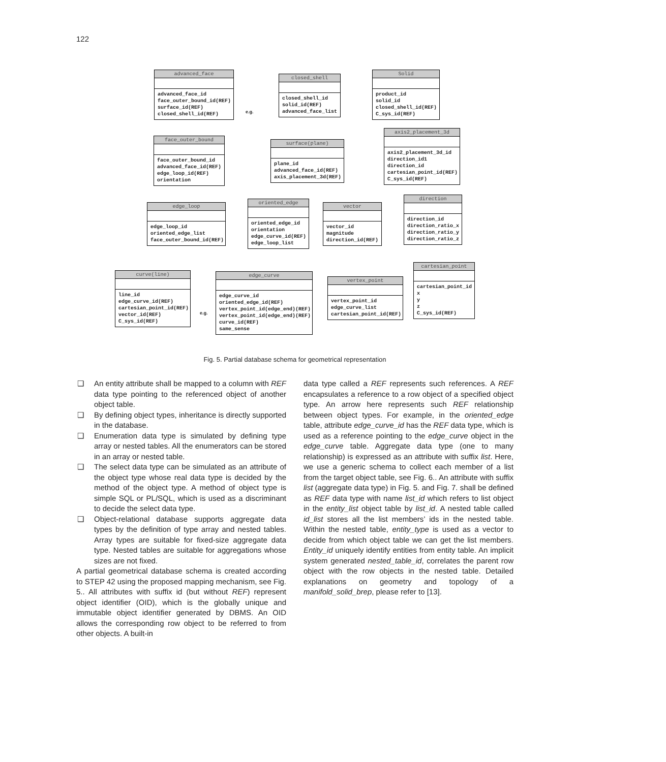122
advanced_face
advanced_face_id
face_outer_bound_id(REF)
surface_id(REF)
closed_shell_id(REF)
closed_shell
closed_shell_id
solid_id(REF)
advanced_face_list
Solid
product_id
solid_id
closed_shell_id(REF)
C_sys_id(REF)
face_outer_bound
face_outer_bound_id
advanced_face_id(REF)
edge_loop_id(REF)
orientation
surface(plane)
plane_id
advanced_face_id(REF)
axis_placement_3d(REF)
axis2_placement_3d
axis2_placement_3d_id
direction_id1
direction_id
cartesian_point_id(REF)
C_sys_id(REF)
edge_loop
edge_loop_id
oriented_edge_list
face_outer_bound_id(REF)
oriented_edge
oriented_edge_id
orientation
edge_curve_id(REF)
edge_loop_list
vector
vector_id
magnitude
direction_id(REF)
direction
direction_id
direction_ratio_x
direction_ratio_y
direction_ratio_z
curve(line)
line_id
edge_curve_id(REF)
cartesian_point_id(REF)
vector_id(REF)
C_sys_id(REF)
edge_curve
edge_curve_id
oriented_edge_id(REF)
vertex_point_id(edge_end)(REF)
vertex_point_id(edge_end)(REF)
curve_id(REF)
same_sense
vertex_point
vertex_point_id
edge_curve_list
cartesian_point_id(REF)
cartesian_point
cartesian_point_id
x
y
z
C_sys_id(REF)
e.g.
e.g.
Fig. 5. Partial database schema for geometrical representation
❑ An entity attribute shall be mapped to a column with REF data type pointing to the referenced object of another object table.
❑ By defining object types, inheritance is directly supported in the database.
❑ Enumeration data type is simulated by defining type array or nested tables. All the enumerators can be stored in an array or nested table.
❑ The select data type can be simulated as an attribute of the object type whose real data type is decided by the method of the object type. A method of object type is simple SQL or PL/SQL, which is used as a discriminant to decide the select data type.
❑ Object-relational database supports aggregate data types by the definition of type array and nested tables. Array types are suitable for fixed-size aggregate data type. Nested tables are suitable for aggregations whose sizes are not fixed.
A partial geometrical database schema is created according to STEP 42 using the proposed mapping mechanism, see Fig. 5.. All attributes with suffix id (but without REF) represent object identifier (OID), which is the globally unique and immutable object identifier generated by DBMS. An OID allows the corresponding row object to be referred to from other objects. A built-in
data type called a REF represents such references. A REF encapsulates a reference to a row object of a specified object type. An arrow here represents such REF relationship between object types. For example, in the oriented_edge table, attribute edge_curve_id has the REF data type, which is used as a reference pointing to the edge_curve object in the edge_curve table. Aggregate data type (one to many relationship) is expressed as an attribute with suffix list. Here, we use a generic schema to collect each member of a list from the target object table, see Fig. 6.. An attribute with suffix list (aggregate data type) in Fig. 5. and Fig. 7. shall be defined as REF data type with name list_id which refers to list object in the entity_list object table by list_id. A nested table called id_list stores all the list members’ ids in the nested table. Within the nested table, entity_type is used as a vector to decide from which object table we can get the list members. Entity_id uniquely identify entities from entity table. An implicit system generated nested_table_id, correlates the parent row object with the row objects in the nested table. Detailed explanations on geometry and topology of a manifold_solid_brep, please refer to [13].